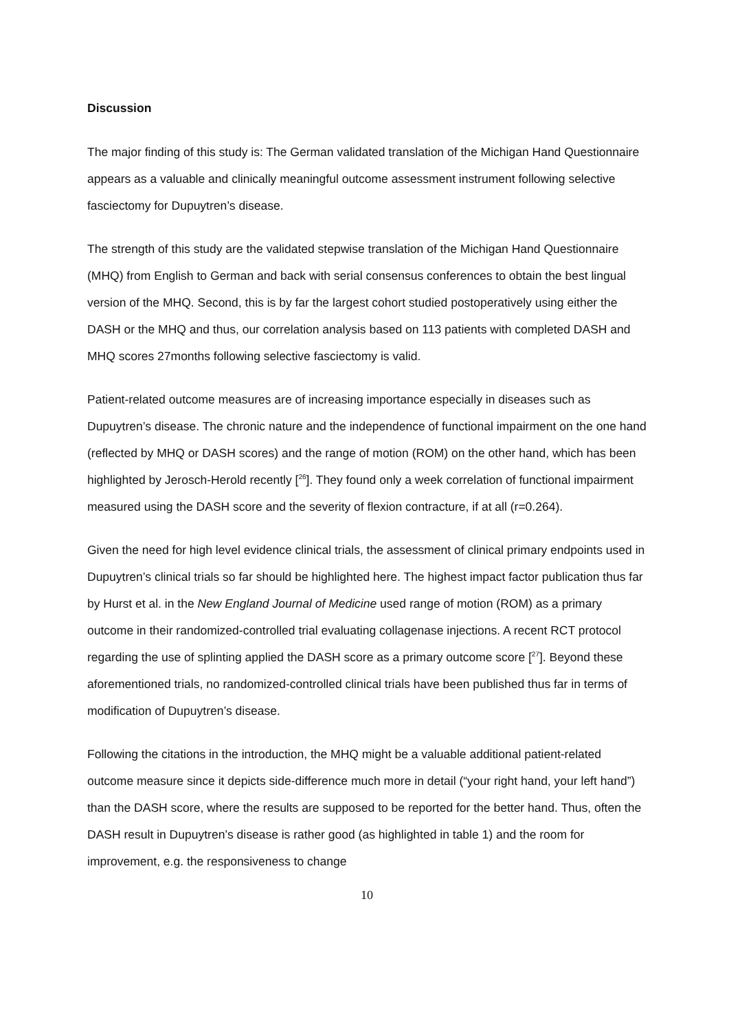Discussion
The major finding of this study is: The German validated translation of the Michigan Hand Questionnaire appears as a valuable and clinically meaningful outcome assessment instrument following selective fasciectomy for Dupuytren’s disease.
The strength of this study are the validated stepwise translation of the Michigan Hand Questionnaire (MHQ) from English to German and back with serial consensus conferences to obtain the best lingual version of the MHQ. Second, this is by far the largest cohort studied postoperatively using either the DASH or the MHQ and thus, our correlation analysis based on 113 patients with completed DASH and MHQ scores 27months following selective fasciectomy is valid.
Patient-related outcome measures are of increasing importance especially in diseases such as Dupuytren’s disease. The chronic nature and the independence of functional impairment on the one hand (reflected by MHQ or DASH scores) and the range of motion (ROM) on the other hand, which has been highlighted by Jerosch-Herold recently [<sup>26</sup>]. They found only a week correlation of functional impairment measured using the DASH score and the severity of flexion contracture, if at all (r=0.264).
Given the need for high level evidence clinical trials, the assessment of clinical primary endpoints used in Dupuytren’s clinical trials so far should be highlighted here. The highest impact factor publication thus far by Hurst et al. in the New England Journal of Medicine used range of motion (ROM) as a primary outcome in their randomized-controlled trial evaluating collagenase injections. A recent RCT protocol regarding the use of splinting applied the DASH score as a primary outcome score [<sup>27</sup>]. Beyond these aforementioned trials, no randomized-controlled clinical trials have been published thus far in terms of modification of Dupuytren’s disease.
Following the citations in the introduction, the MHQ might be a valuable additional patient-related outcome measure since it depicts side-difference much more in detail (“your right hand, your left hand”) than the DASH score, where the results are supposed to be reported for the better hand. Thus, often the DASH result in Dupuytren’s disease is rather good (as highlighted in table 1) and the room for improvement, e.g. the responsiveness to change
10